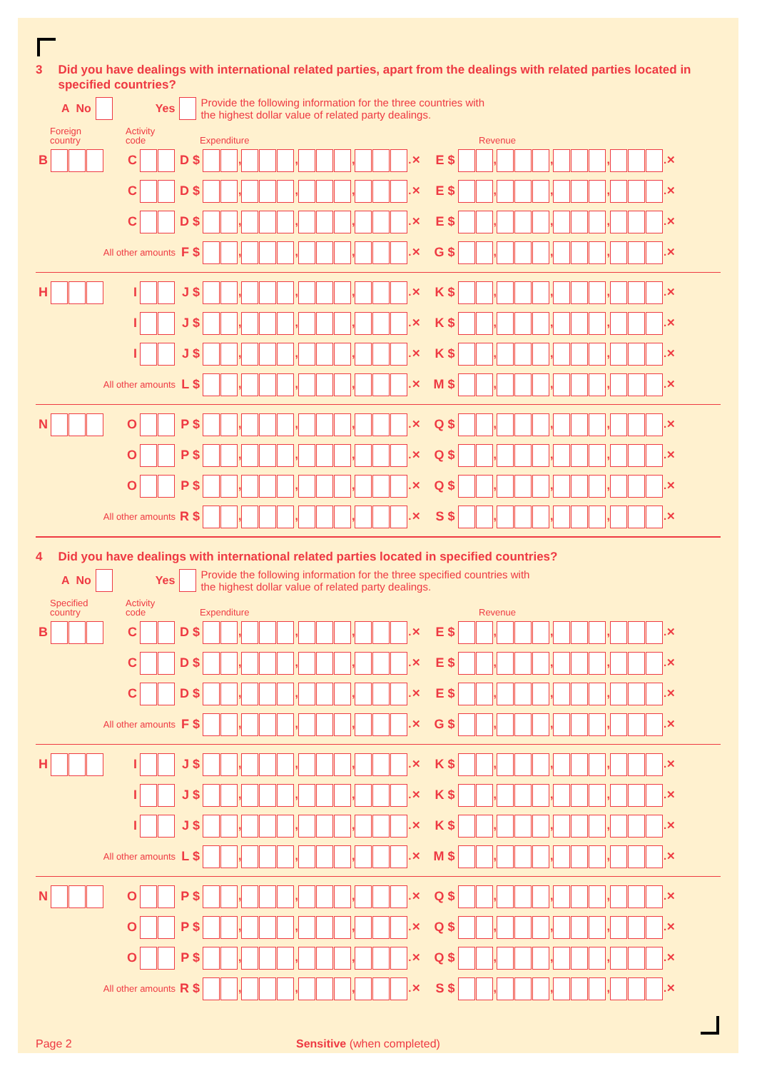3 Did you have dealings with international related parties, apart from the dealings with related parties located in specified countries?
A No Yes
Provide the following information for the three countries with
the highest dollar value of related party dealings.
Foreign
country Activity
code Expenditure Revenue
B C D $ , , , .✕ E $ , , , .✕
C D $ , , , .✕ E $ , , , .✕
C D $ , , , .✕ E $ , , , .✕
All other amounts
F $ , , , .✕ G $ , , , .✕
H I J $ , , , .✕ K $ , , , .✕
I J $ , , , .✕ K $ , , , .✕
I J $ , , , .✕ K $ , , , .✕
All other amounts
L $ , , , .✕ M $ , , , .✕
N O P $ , , , .✕ Q $ , , , .✕
O P $ , , , .✕ Q $ , , , .✕
O P $ , , , .✕ Q $ , , , .✕
All other amounts
R $ , , , .✕ S $ , , , .✕
4 Did you have dealings with international related parties located in specified countries?
A No Yes
Provide the following information for the three specified countries with
the highest dollar value of related party dealings.
Specified
country Activity
code Expenditure Revenue
B C D $ , , , .✕ E $ , , , .✕
C D $ , , , .✕ E $ , , , .✕
C D $ , , , .✕ E $ , , , .✕
All other amounts
F $ , , , .✕ G $ , , , .✕
H I J $ , , , .✕ K $ , , , .✕
I J $ , , , .✕ K $ , , , .✕
I J $ , , , .✕ K $ , , , .✕
All other amounts
L $ , , , .✕ M $ , , , .✕
N O P $ , , , .✕ Q $ , , , .✕
O P $ , , , .✕ Q $ , , , .✕
O P $ , , , .✕ Q $ , , , .✕
All other amounts
R $ , , , .✕ S $ , , , .✕
Page 2 Sensitive (when completed)